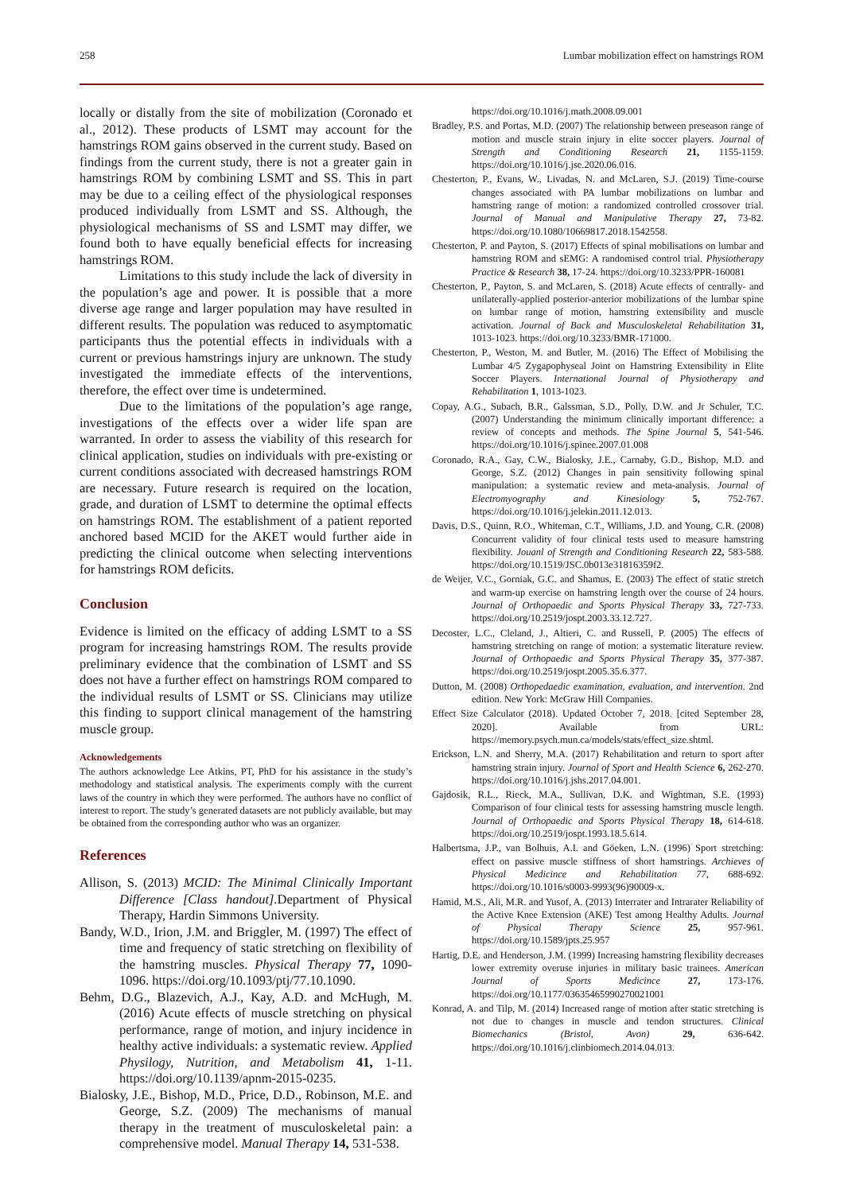258 Lumbar mobilization effect on hamstrings ROM
locally or distally from the site of mobilization (Coronado et al., 2012). These products of LSMT may account for the hamstrings ROM gains observed in the current study. Based on findings from the current study, there is not a greater gain in hamstrings ROM by combining LSMT and SS. This in part may be due to a ceiling effect of the physiological responses produced individually from LSMT and SS. Although, the physiological mechanisms of SS and LSMT may differ, we found both to have equally beneficial effects for increasing hamstrings ROM.
Limitations to this study include the lack of diversity in the population’s age and power. It is possible that a more diverse age range and larger population may have resulted in different results. The population was reduced to asymptomatic participants thus the potential effects in individuals with a current or previous hamstrings injury are unknown. The study investigated the immediate effects of the interventions, therefore, the effect over time is undetermined.
Due to the limitations of the population’s age range, investigations of the effects over a wider life span are warranted. In order to assess the viability of this research for clinical application, studies on individuals with pre-existing or current conditions associated with decreased hamstrings ROM are necessary. Future research is required on the location, grade, and duration of LSMT to determine the optimal effects on hamstrings ROM. The establishment of a patient reported anchored based MCID for the AKET would further aide in predicting the clinical outcome when selecting interventions for hamstrings ROM deficits.
Conclusion
Evidence is limited on the efficacy of adding LSMT to a SS program for increasing hamstrings ROM. The results provide preliminary evidence that the combination of LSMT and SS does not have a further effect on hamstrings ROM compared to the individual results of LSMT or SS. Clinicians may utilize this finding to support clinical management of the hamstring muscle group.
Acknowledgements
The authors acknowledge Lee Atkins, PT, PhD for his assistance in the study’s methodology and statistical analysis. The experiments comply with the current laws of the country in which they were performed. The authors have no conflict of interest to report. The study’s generated datasets are not publicly available, but may be obtained from the corresponding author who was an organizer.
References
Allison, S. (2013) MCID: The Minimal Clinically Important Difference [Class handout]. Department of Physical Therapy, Hardin Simmons University.
Bandy, W.D., Irion, J.M. and Briggler, M. (1997) The effect of time and frequency of static stretching on flexibility of the hamstring muscles. Physical Therapy 77, 1090-1096. https://doi.org/10.1093/ptj/77.10.1090.
Behm, D.G., Blazevich, A.J., Kay, A.D. and McHugh, M. (2016) Acute effects of muscle stretching on physical performance, range of motion, and injury incidence in healthy active individuals: a systematic review. Applied Physilogy, Nutrition, and Metabolism 41, 1-11. https://doi.org/10.1139/apnm-2015-0235.
Bialosky, J.E., Bishop, M.D., Price, D.D., Robinson, M.E. and George, S.Z. (2009) The mechanisms of manual therapy in the treatment of musculoskeletal pain: a comprehensive model. Manual Therapy 14, 531-538.
https://doi.org/10.1016/j.math.2008.09.001
Bradley, P.S. and Portas, M.D. (2007) The relationship between preseason range of motion and muscle strain injury in elite soccer players. Journal of Strength and Conditioning Research 21, 1155-1159. https://doi.org/10.1016/j.jse.2020.06.016.
Chesterton, P., Evans, W., Livadas, N. and McLaren, S.J. (2019) Time-course changes associated with PA lumbar mobilizations on lumbar and hamstring range of motion: a randomized controlled crossover trial. Journal of Manual and Manipulative Therapy 27, 73-82. https://doi.org/10.1080/10669817.2018.1542558.
Chesterton, P. and Payton, S. (2017) Effects of spinal mobilisations on lumbar and hamstring ROM and sEMG: A randomised control trial. Physiotherapy Practice & Research 38, 17-24. https://doi.org/10.3233/PPR-160081
Chesterton, P., Payton, S. and McLaren, S. (2018) Acute effects of centrally- and unilaterally-applied posterior-anterior mobilizations of the lumbar spine on lumbar range of motion, hamstring extensibility and muscle activation. Journal of Back and Musculoskeletal Rehabilitation 31, 1013-1023. https://doi.org/10.3233/BMR-171000.
Chesterton, P., Weston, M. and Butler, M. (2016) The Effect of Mobilising the Lumbar 4/5 Zygapophyseal Joint on Hamstring Extensibility in Elite Soccer Players. International Journal of Physiotherapy and Rehabilitation 1, 1013-1023.
Copay, A.G., Subach, B.R., Galssman, S.D., Polly, D.W. and Jr Schuler, T.C. (2007) Understanding the minimum clinically important difference: a review of concepts and methods. The Spine Journal 5, 541-546. https://doi.org/10.1016/j.spinee.2007.01.008
Coronado, R.A., Gay, C.W., Bialosky, J.E., Carnaby, G.D., Bishop, M.D. and George, S.Z. (2012) Changes in pain sensitivity following spinal manipulation: a systematic review and meta-analysis. Journal of Electromyography and Kinesiology 5, 752-767. https://doi.org/10.1016/j.jelekin.2011.12.013.
Davis, D.S., Quinn, R.O., Whiteman, C.T., Williams, J.D. and Young, C.R. (2008) Concurrent validity of four clinical tests used to measure hamstring flexibility. Jouanl of Strength and Conditioning Research 22, 583-588. https://doi.org/10.1519/JSC.0b013e31816359f2.
de Weijer, V.C., Gorniak, G.C. and Shamus, E. (2003) The effect of static stretch and warm-up exercise on hamstring length over the course of 24 hours. Journal of Orthopaedic and Sports Physical Therapy 33, 727-733. https://doi.org/10.2519/jospt.2003.33.12.727.
Decoster, L.C., Cleland, J., Altieri, C. and Russell, P. (2005) The effects of hamstring stretching on range of motion: a systematic literature review. Journal of Orthopaedic and Sports Physical Therapy 35, 377-387. https://doi.org/10.2519/jospt.2005.35.6.377.
Dutton, M. (2008) Orthopedaedic examination, evaluation, and intervention. 2nd edition. New York: McGraw Hill Companies.
Effect Size Calculator (2018). Updated October 7, 2018. [cited September 28, 2020]. Available from URL: https://memory.psych.mun.ca/models/stats/effect_size.shtml.
Erickson, L.N. and Sherry, M.A. (2017) Rehabilitation and return to sport after hamstring strain injury. Journal of Sport and Health Science 6, 262-270. https://doi.org/10.1016/j.jshs.2017.04.001.
Gajdosik, R.L., Rieck, M.A., Sullivan, D.K. and Wightman, S.E. (1993) Comparison of four clinical tests for assessing hamstring muscle length. Journal of Orthopaedic and Sports Physical Therapy 18, 614-618. https://doi.org/10.2519/jospt.1993.18.5.614.
Halbertsma, J.P., van Bolhuis, A.I. and Göeken, L.N. (1996) Sport stretching: effect on passive muscle stiffness of short hamstrings. Archieves of Physical Medicince and Rehabilitation 77, 688-692. https://doi.org/10.1016/s0003-9993(96)90009-x.
Hamid, M.S., Ali, M.R. and Yusof, A. (2013) Interrater and Intrarater Reliability of the Active Knee Extension (AKE) Test among Healthy Adults. Journal of Physical Therapy Science 25, 957-961. https://doi.org/10.1589/jpts.25.957
Hartig, D.E. and Henderson, J.M. (1999) Increasing hamstring flexibility decreases lower extremity overuse injuries in military basic trainees. American Journal of Sports Medicince 27, 173-176. https://doi.org/10.1177/03635465990270021001
Konrad, A. and Tilp, M. (2014) Increased range of motion after static stretching is not due to changes in muscle and tendon structures. Clinical Biomechanics (Bristol, Avon) 29, 636-642. https://doi.org/10.1016/j.clinbiomech.2014.04.013.